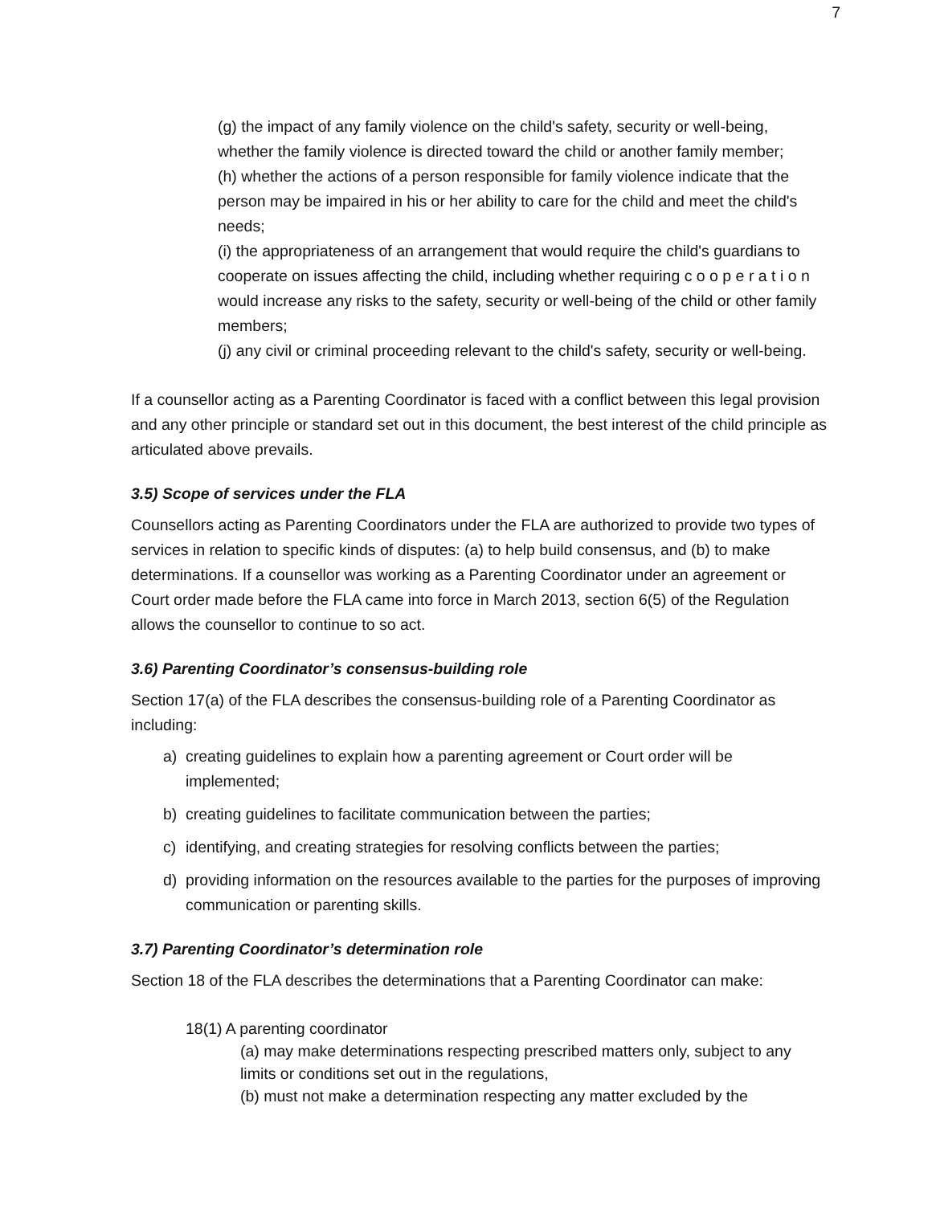7
(g) the impact of any family violence on the child's safety, security or well-being, whether the family violence is directed toward the child or another family member;
(h) whether the actions of a person responsible for family violence indicate that the person may be impaired in his or her ability to care for the child and meet the child's needs;
(i) the appropriateness of an arrangement that would require the child's guardians to cooperate on issues affecting the child, including whether requiring c o o p e r a t i o n would increase any risks to the safety, security or well-being of the child or other family members;
(j) any civil or criminal proceeding relevant to the child's safety, security or well-being.
If a counsellor acting as a Parenting Coordinator is faced with a conflict between this legal provision and any other principle or standard set out in this document, the best interest of the child principle as articulated above prevails.
3.5) Scope of services under the FLA
Counsellors acting as Parenting Coordinators under the FLA are authorized to provide two types of services in relation to specific kinds of disputes: (a) to help build consensus, and (b) to make determinations. If a counsellor was working as a Parenting Coordinator under an agreement or Court order made before the FLA came into force in March 2013, section 6(5) of the Regulation allows the counsellor to continue to so act.
3.6) Parenting Coordinator’s consensus-building role
Section 17(a) of the FLA describes the consensus-building role of a Parenting Coordinator as including:
a) creating guidelines to explain how a parenting agreement or Court order will be implemented;
b) creating guidelines to facilitate communication between the parties;
c) identifying, and creating strategies for resolving conflicts between the parties;
d) providing information on the resources available to the parties for the purposes of improving communication or parenting skills.
3.7) Parenting Coordinator’s determination role
Section 18 of the FLA describes the determinations that a Parenting Coordinator can make:
18(1) A parenting coordinator
(a) may make determinations respecting prescribed matters only, subject to any limits or conditions set out in the regulations,
(b) must not make a determination respecting any matter excluded by the